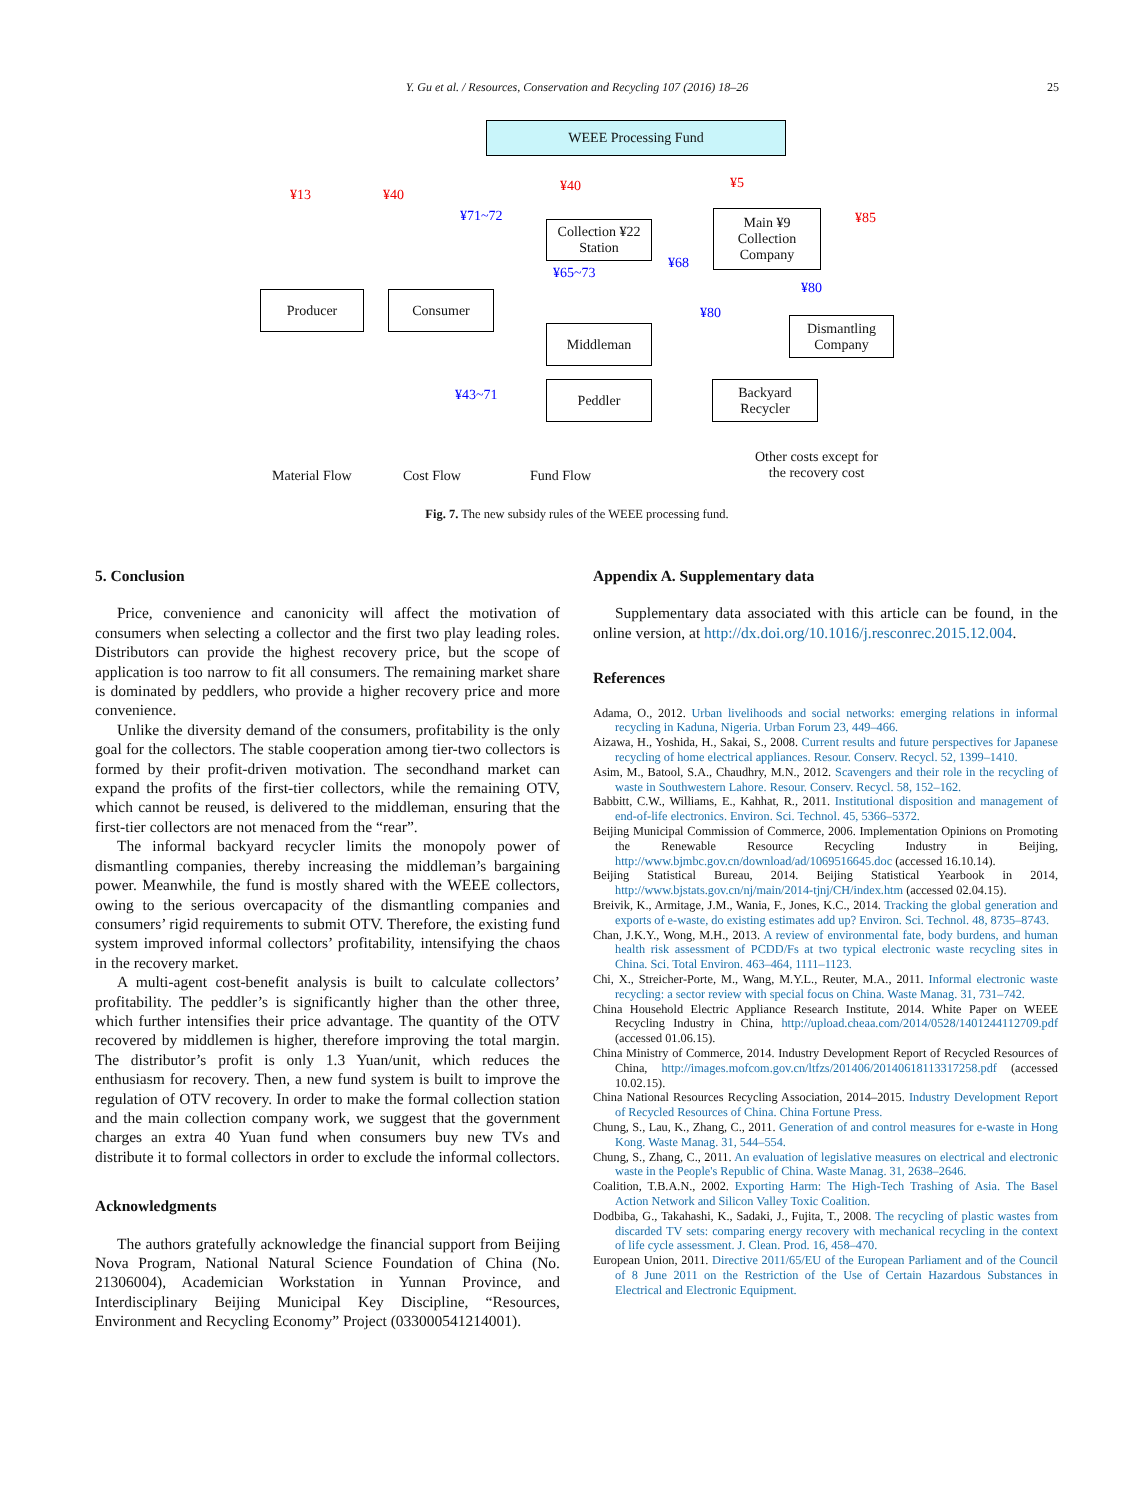Y. Gu et al. / Resources, Conservation and Recycling 107 (2016) 18–26 25
WEEE Processing Fund
Producer Consumer
Collection ¥22
Station
Main ¥9
Collection
Company
Middleman
Peddler
Dismantling
Company
Backyard
Recycler
¥40 ¥5
¥13 ¥40
¥85
¥71~72
¥68
¥65~73
¥80
¥80
¥43~71
Material Flow Cost Flow Fund Flow
Other costs except for
the recovery cost
Fig. 7. The new subsidy rules of the WEEE processing fund.
5. Conclusion
Price, convenience and canonicity will affect the motivation of consumers when selecting a collector and the first two play leading roles. Distributors can provide the highest recovery price, but the scope of application is too narrow to fit all consumers. The remaining market share is dominated by peddlers, who provide a higher recovery price and more convenience.
Unlike the diversity demand of the consumers, profitability is the only goal for the collectors. The stable cooperation among tier-two collectors is formed by their profit-driven motivation. The secondhand market can expand the profits of the first-tier collectors, while the remaining OTV, which cannot be reused, is delivered to the middleman, ensuring that the first-tier collectors are not menaced from the “rear”.
The informal backyard recycler limits the monopoly power of dismantling companies, thereby increasing the middleman’s bargaining power. Meanwhile, the fund is mostly shared with the WEEE collectors, owing to the serious overcapacity of the dismantling companies and consumers’ rigid requirements to submit OTV. Therefore, the existing fund system improved informal collectors’ profitability, intensifying the chaos in the recovery market.
A multi-agent cost-benefit analysis is built to calculate collectors’ profitability. The peddler’s is significantly higher than the other three, which further intensifies their price advantage. The quantity of the OTV recovered by middlemen is higher, therefore improving the total margin. The distributor’s profit is only 1.3 Yuan/unit, which reduces the enthusiasm for recovery. Then, a new fund system is built to improve the regulation of OTV recovery. In order to make the formal collection station and the main collection company work, we suggest that the government charges an extra 40 Yuan fund when consumers buy new TVs and distribute it to formal collectors in order to exclude the informal collectors.
Acknowledgments
The authors gratefully acknowledge the financial support from Beijing Nova Program, National Natural Science Foundation of China (No. 21306004), Academician Workstation in Yunnan Province, and Interdisciplinary Beijing Municipal Key Discipline, “Resources, Environment and Recycling Economy” Project (033000541214001).
Appendix A. Supplementary data
Supplementary data associated with this article can be found, in the online version, at http://dx.doi.org/10.1016/j.resconrec.2015.12.004.
References
Adama, O., 2012. Urban livelihoods and social networks: emerging relations in informal recycling in Kaduna, Nigeria. Urban Forum 23, 449–466.
Aizawa, H., Yoshida, H., Sakai, S., 2008. Current results and future perspectives for Japanese recycling of home electrical appliances. Resour. Conserv. Recycl. 52, 1399–1410.
Asim, M., Batool, S.A., Chaudhry, M.N., 2012. Scavengers and their role in the recycling of waste in Southwestern Lahore. Resour. Conserv. Recycl. 58, 152–162.
Babbitt, C.W., Williams, E., Kahhat, R., 2011. Institutional disposition and management of end-of-life electronics. Environ. Sci. Technol. 45, 5366–5372.
Beijing Municipal Commission of Commerce, 2006. Implementation Opinions on Promoting the Renewable Resource Recycling Industry in Beijing, http://www.bjmbc.gov.cn/download/ad/1069516645.doc (accessed 16.10.14).
Beijing Statistical Bureau, 2014. Beijing Statistical Yearbook in 2014, http://www.bjstats.gov.cn/nj/main/2014-tjnj/CH/index.htm (accessed 02.04.15).
Breivik, K., Armitage, J.M., Wania, F., Jones, K.C., 2014. Tracking the global generation and exports of e-waste, do existing estimates add up? Environ. Sci. Technol. 48, 8735–8743.
Chan, J.K.Y., Wong, M.H., 2013. A review of environmental fate, body burdens, and human health risk assessment of PCDD/Fs at two typical electronic waste recycling sites in China. Sci. Total Environ. 463–464, 1111–1123.
Chi, X., Streicher-Porte, M., Wang, M.Y.L., Reuter, M.A., 2011. Informal electronic waste recycling: a sector review with special focus on China. Waste Manag. 31, 731–742.
China Household Electric Appliance Research Institute, 2014. White Paper on WEEE Recycling Industry in China, http://upload.cheaa.com/2014/0528/1401244112709.pdf (accessed 01.06.15).
China Ministry of Commerce, 2014. Industry Development Report of Recycled Resources of China, http://images.mofcom.gov.cn/ltfzs/201406/20140618113317258.pdf (accessed 10.02.15).
China National Resources Recycling Association, 2014–2015. Industry Development Report of Recycled Resources of China. China Fortune Press.
Chung, S., Lau, K., Zhang, C., 2011. Generation of and control measures for e-waste in Hong Kong. Waste Manag. 31, 544–554.
Chung, S., Zhang, C., 2011. An evaluation of legislative measures on electrical and electronic waste in the People's Republic of China. Waste Manag. 31, 2638–2646.
Coalition, T.B.A.N., 2002. Exporting Harm: The High-Tech Trashing of Asia. The Basel Action Network and Silicon Valley Toxic Coalition.
Dodbiba, G., Takahashi, K., Sadaki, J., Fujita, T., 2008. The recycling of plastic wastes from discarded TV sets: comparing energy recovery with mechanical recycling in the context of life cycle assessment. J. Clean. Prod. 16, 458–470.
European Union, 2011. Directive 2011/65/EU of the European Parliament and of the Council of 8 June 2011 on the Restriction of the Use of Certain Hazardous Substances in Electrical and Electronic Equipment.